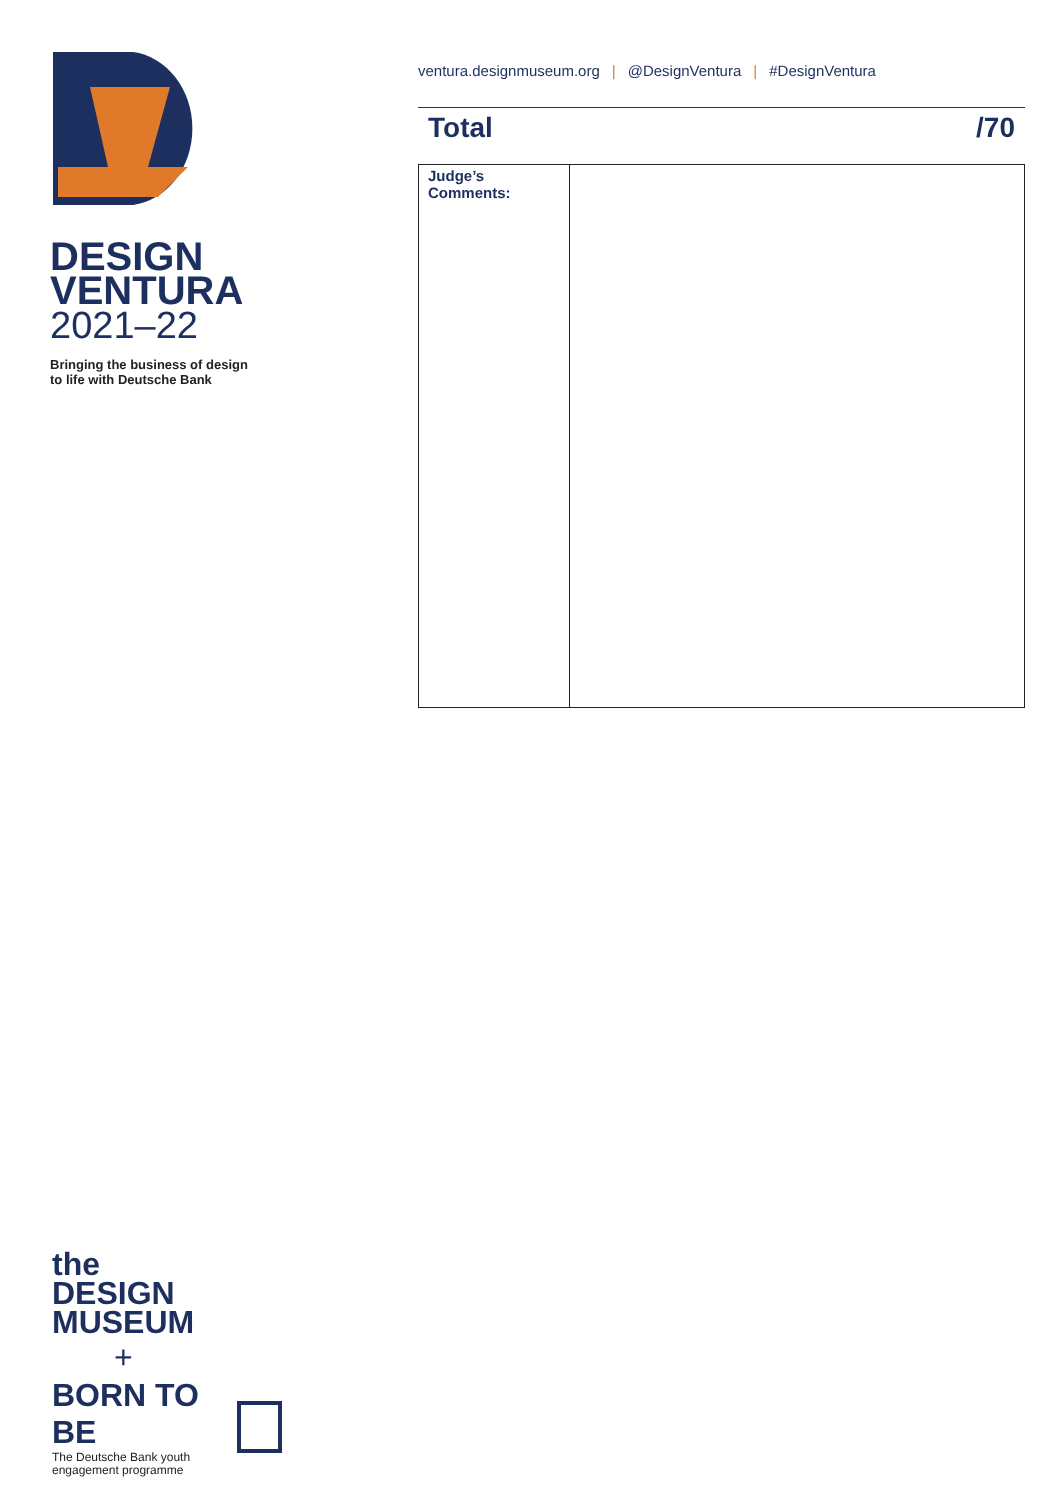DESIGN
VENTURA
2021–22
Bringing the business of design
to life with Deutsche Bank
ventura.designmuseum.org | @DesignVentura | #DesignVentura
Total /70
| Judge’s Comments: | |
the
DESIGN
MUSEUM
+
BORN TO BE
The Deutsche Bank youth
engagement programme